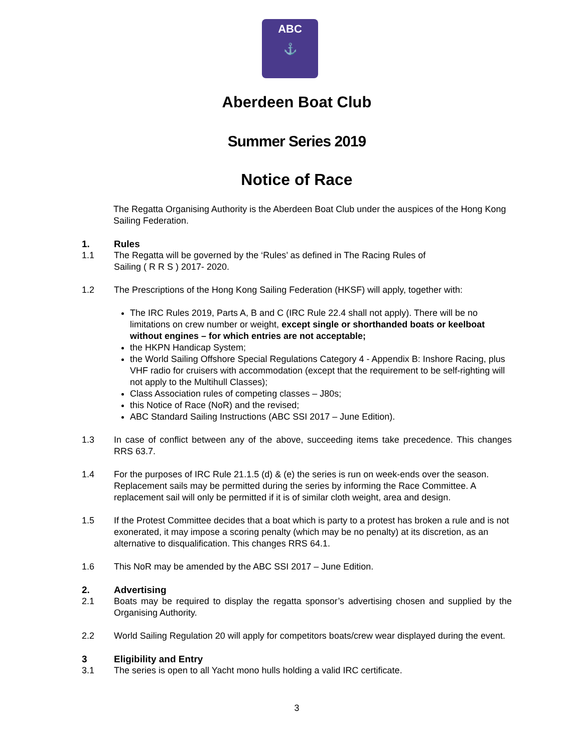ABC
⚓
Aberdeen Boat Club
Summer Series 2019
Notice of Race
The Regatta Organising Authority is the Aberdeen Boat Club under the auspices of the Hong Kong Sailing Federation.
1. Rules
1.1 The Regatta will be governed by the ‘Rules’ as defined in The Racing Rules of
Sailing ( R R S ) 2017- 2020.
1.2 The Prescriptions of the Hong Kong Sailing Federation (HKSF) will apply, together with:
The IRC Rules 2019, Parts A, B and C (IRC Rule 22.4 shall not apply). There will be no limitations on crew number or weight, except single or shorthanded boats or keelboat without engines – for which entries are not acceptable;
the HKPN Handicap System;
the World Sailing Offshore Special Regulations Category 4 - Appendix B: Inshore Racing, plus VHF radio for cruisers with accommodation (except that the requirement to be self-righting will not apply to the Multihull Classes);
Class Association rules of competing classes – J80s;
this Notice of Race (NoR) and the revised;
ABC Standard Sailing Instructions (ABC SSI 2017 – June Edition).
1.3 In case of conflict between any of the above, succeeding items take precedence. This changes RRS 63.7.
1.4 For the purposes of IRC Rule 21.1.5 (d) & (e) the series is run on week-ends over the season. Replacement sails may be permitted during the series by informing the Race Committee. A replacement sail will only be permitted if it is of similar cloth weight, area and design.
1.5 If the Protest Committee decides that a boat which is party to a protest has broken a rule and is not exonerated, it may impose a scoring penalty (which may be no penalty) at its discretion, as an alternative to disqualification. This changes RRS 64.1.
1.6 This NoR may be amended by the ABC SSI 2017 – June Edition.
2. Advertising
2.1 Boats may be required to display the regatta sponsor’s advertising chosen and supplied by the Organising Authority.
2.2 World Sailing Regulation 20 will apply for competitors boats/crew wear displayed during the event.
3 Eligibility and Entry
3.1 The series is open to all Yacht mono hulls holding a valid IRC certificate.
3